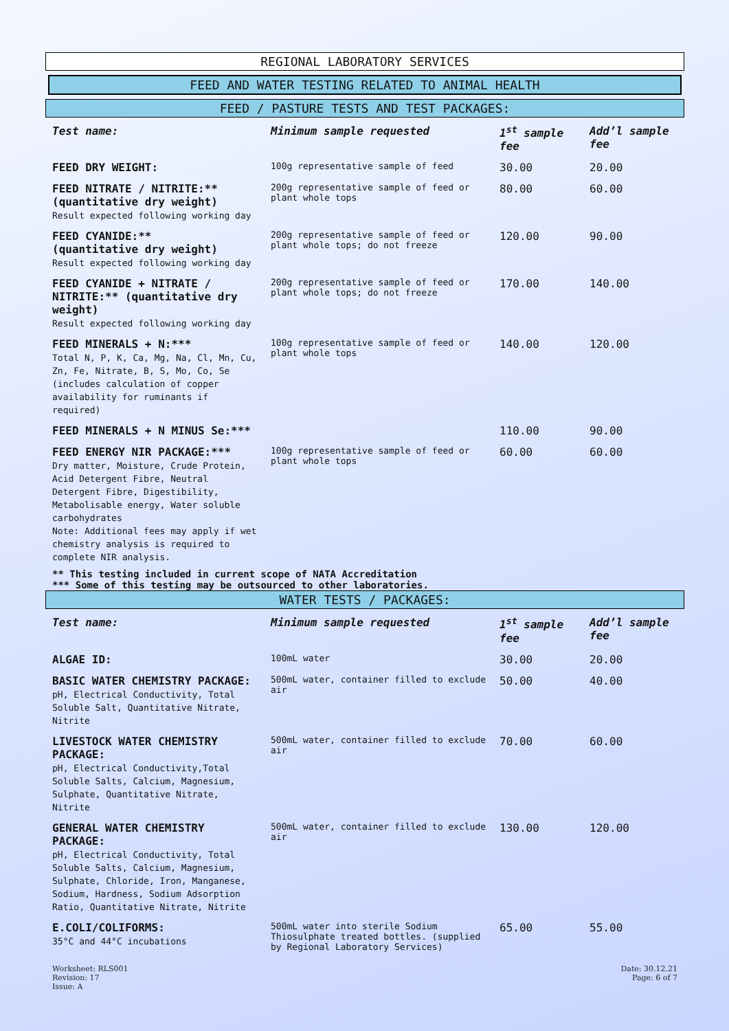REGIONAL LABORATORY SERVICES
FEED AND WATER TESTING RELATED TO ANIMAL HEALTH
FEED / PASTURE TESTS AND TEST PACKAGES:
| Test name: | Minimum sample requested | 1<sup>st</sup> sample fee | Add’l sample fee |
| --- | --- | --- | --- |
| FEED DRY WEIGHT: | 100g representative sample of feed | 30.00 | 20.00 |
| FEED NITRATE / NITRITE:** (quantitative dry weight) Result expected following working day | 200g representative sample of feed or plant whole tops | 80.00 | 60.00 |
| FEED CYANIDE:** (quantitative dry weight) Result expected following working day | 200g representative sample of feed or plant whole tops; do not freeze | 120.00 | 90.00 |
| FEED CYANIDE + NITRATE / NITRITE:** (quantitative dry weight) Result expected following working day | 200g representative sample of feed or plant whole tops; do not freeze | 170.00 | 140.00 |
| FEED MINERALS + N:*** Total N, P, K, Ca, Mg, Na, Cl, Mn, Cu, Zn, Fe, Nitrate, B, S, Mo, Co, Se (includes calculation of copper availability for ruminants if required) | 100g representative sample of feed or plant whole tops | 140.00 | 120.00 |
| FEED MINERALS + N MINUS Se:*** | | 110.00 | 90.00 |
| FEED ENERGY NIR PACKAGE:*** Dry matter, Moisture, Crude Protein, Acid Detergent Fibre, Neutral Detergent Fibre, Digestibility, Metabolisable energy, Water soluble carbohydrates Note: Additional fees may apply if wet chemistry analysis is required to complete NIR analysis. | 100g representative sample of feed or plant whole tops | 60.00 | 60.00 |
** This testing included in current scope of NATA Accreditation
*** Some of this testing may be outsourced to other laboratories.
WATER TESTS / PACKAGES:
| Test name: | Minimum sample requested | 1<sup>st</sup> sample fee | Add’l sample fee |
| --- | --- | --- | --- |
| ALGAE ID: | 100mL water | 30.00 | 20.00 |
| BASIC WATER CHEMISTRY PACKAGE: pH, Electrical Conductivity, Total Soluble Salt, Quantitative Nitrate, Nitrite | 500mL water, container filled to exclude air | 50.00 | 40.00 |
| LIVESTOCK WATER CHEMISTRY PACKAGE: pH, Electrical Conductivity,Total Soluble Salts, Calcium, Magnesium, Sulphate, Quantitative Nitrate, Nitrite | 500mL water, container filled to exclude air | 70.00 | 60.00 |
| GENERAL WATER CHEMISTRY PACKAGE: pH, Electrical Conductivity, Total Soluble Salts, Calcium, Magnesium, Sulphate, Chloride, Iron, Manganese, Sodium, Hardness, Sodium Adsorption Ratio, Quantitative Nitrate, Nitrite | 500mL water, container filled to exclude air | 130.00 | 120.00 |
| E.COLI/COLIFORMS: 35°C and 44°C incubations | 500mL water into sterile Sodium Thiosulphate treated bottles. (supplied by Regional Laboratory Services) | 65.00 | 55.00 |
Worksheet: RLS001
Revision: 17
Issue: A
Date: 30.12.21
Page: 6 of 7